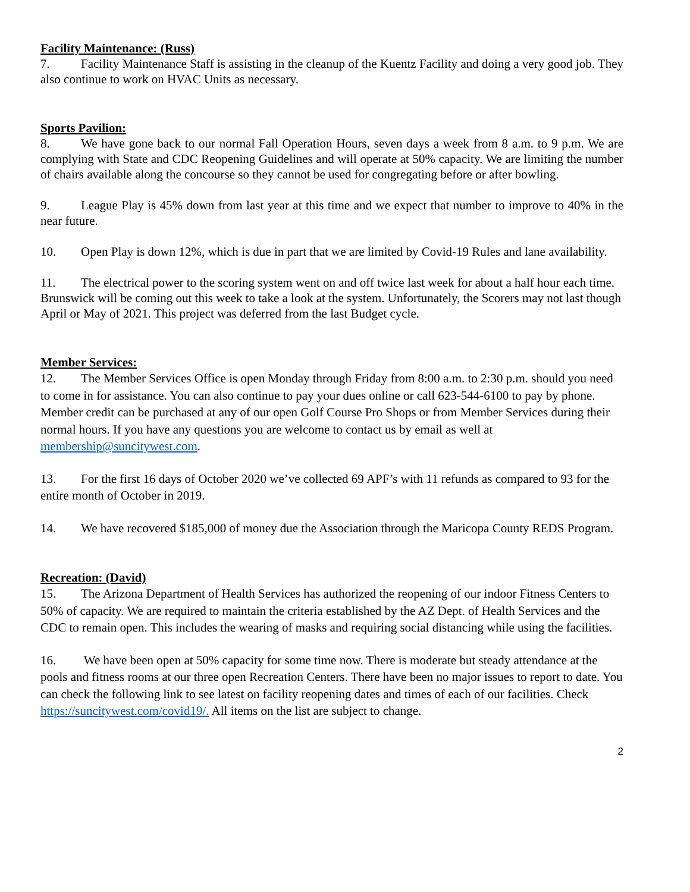Facility Maintenance: (Russ)
7. Facility Maintenance Staff is assisting in the cleanup of the Kuentz Facility and doing a very good job. They also continue to work on HVAC Units as necessary.
Sports Pavilion:
8. We have gone back to our normal Fall Operation Hours, seven days a week from 8 a.m. to 9 p.m. We are complying with State and CDC Reopening Guidelines and will operate at 50% capacity. We are limiting the number of chairs available along the concourse so they cannot be used for congregating before or after bowling.
9. League Play is 45% down from last year at this time and we expect that number to improve to 40% in the near future.
10. Open Play is down 12%, which is due in part that we are limited by Covid-19 Rules and lane availability.
11. The electrical power to the scoring system went on and off twice last week for about a half hour each time. Brunswick will be coming out this week to take a look at the system. Unfortunately, the Scorers may not last though April or May of 2021. This project was deferred from the last Budget cycle.
Member Services:
12. The Member Services Office is open Monday through Friday from 8:00 a.m. to 2:30 p.m. should you need to come in for assistance. You can also continue to pay your dues online or call 623-544-6100 to pay by phone. Member credit can be purchased at any of our open Golf Course Pro Shops or from Member Services during their normal hours. If you have any questions you are welcome to contact us by email as well at membership@suncitywest.com.
13. For the first 16 days of October 2020 we’ve collected 69 APF’s with 11 refunds as compared to 93 for the entire month of October in 2019.
14. We have recovered $185,000 of money due the Association through the Maricopa County REDS Program.
Recreation: (David)
15. The Arizona Department of Health Services has authorized the reopening of our indoor Fitness Centers to 50% of capacity. We are required to maintain the criteria established by the AZ Dept. of Health Services and the CDC to remain open. This includes the wearing of masks and requiring social distancing while using the facilities.
16. We have been open at 50% capacity for some time now. There is moderate but steady attendance at the pools and fitness rooms at our three open Recreation Centers. There have been no major issues to report to date. You can check the following link to see latest on facility reopening dates and times of each of our facilities. Check https://suncitywest.com/covid19/. All items on the list are subject to change.
2